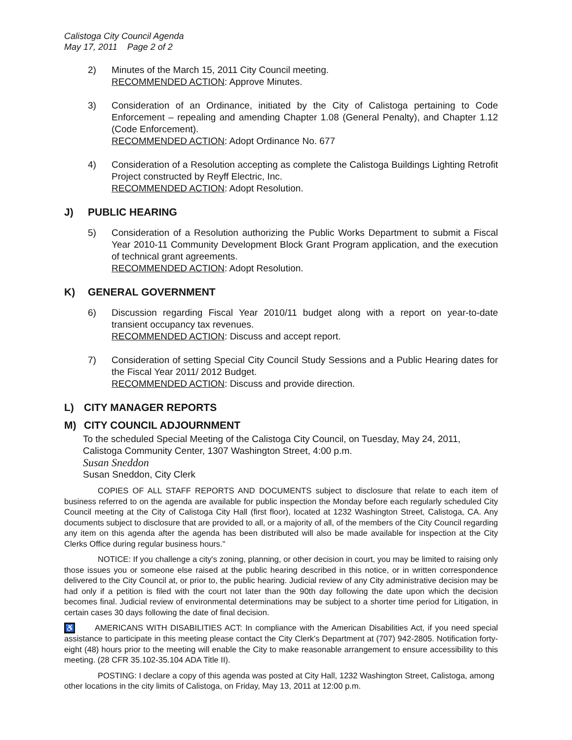Calistoga City Council Agenda
May 17, 2011 Page 2 of 2
2) Minutes of the March 15, 2011 City Council meeting.
RECOMMENDED ACTION: Approve Minutes.
3) Consideration of an Ordinance, initiated by the City of Calistoga pertaining to Code Enforcement – repealing and amending Chapter 1.08 (General Penalty), and Chapter 1.12 (Code Enforcement).
RECOMMENDED ACTION: Adopt Ordinance No. 677
4) Consideration of a Resolution accepting as complete the Calistoga Buildings Lighting Retrofit Project constructed by Reyff Electric, Inc.
RECOMMENDED ACTION: Adopt Resolution.
J) PUBLIC HEARING
5) Consideration of a Resolution authorizing the Public Works Department to submit a Fiscal Year 2010-11 Community Development Block Grant Program application, and the execution of technical grant agreements.
RECOMMENDED ACTION: Adopt Resolution.
K) GENERAL GOVERNMENT
6) Discussion regarding Fiscal Year 2010/11 budget along with a report on year-to-date transient occupancy tax revenues.
RECOMMENDED ACTION: Discuss and accept report.
7) Consideration of setting Special City Council Study Sessions and a Public Hearing dates for the Fiscal Year 2011/ 2012 Budget.
RECOMMENDED ACTION: Discuss and provide direction.
L) CITY MANAGER REPORTS
M) CITY COUNCIL ADJOURNMENT
To the scheduled Special Meeting of the Calistoga City Council, on Tuesday, May 24, 2011, Calistoga Community Center, 1307 Washington Street, 4:00 p.m.
Susan Sneddon
Susan Sneddon, City Clerk
COPIES OF ALL STAFF REPORTS AND DOCUMENTS subject to disclosure that relate to each item of business referred to on the agenda are available for public inspection the Monday before each regularly scheduled City Council meeting at the City of Calistoga City Hall (first floor), located at 1232 Washington Street, Calistoga, CA. Any documents subject to disclosure that are provided to all, or a majority of all, of the members of the City Council regarding any item on this agenda after the agenda has been distributed will also be made available for inspection at the City Clerks Office during regular business hours."
NOTICE: If you challenge a city's zoning, planning, or other decision in court, you may be limited to raising only those issues you or someone else raised at the public hearing described in this notice, or in written correspondence delivered to the City Council at, or prior to, the public hearing. Judicial review of any City administrative decision may be had only if a petition is filed with the court not later than the 90th day following the date upon which the decision becomes final. Judicial review of environmental determinations may be subject to a shorter time period for Litigation, in certain cases 30 days following the date of final decision.
♿ AMERICANS WITH DISABILITIES ACT: In compliance with the American Disabilities Act, if you need special assistance to participate in this meeting please contact the City Clerk's Department at (707) 942-2805. Notification forty-eight (48) hours prior to the meeting will enable the City to make reasonable arrangement to ensure accessibility to this meeting. (28 CFR 35.102-35.104 ADA Title II).
POSTING: I declare a copy of this agenda was posted at City Hall, 1232 Washington Street, Calistoga, among other locations in the city limits of Calistoga, on Friday, May 13, 2011 at 12:00 p.m.